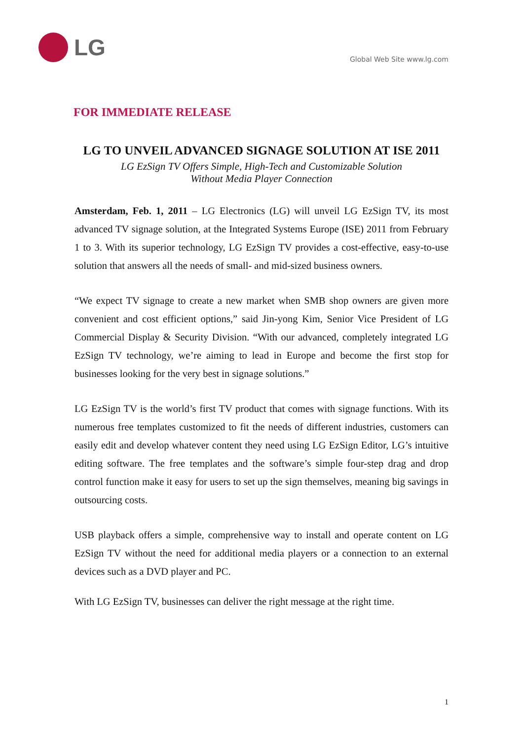LG
Global Web Site www.lg.com
FOR IMMEDIATE RELEASE
LG TO UNVEIL ADVANCED SIGNAGE SOLUTION AT ISE 2011
LG EzSign TV Offers Simple, High-Tech and Customizable Solution
Without Media Player Connection
Amsterdam, Feb. 1, 2011 – LG Electronics (LG) will unveil LG EzSign TV, its most advanced TV signage solution, at the Integrated Systems Europe (ISE) 2011 from February 1 to 3. With its superior technology, LG EzSign TV provides a cost-effective, easy-to-use solution that answers all the needs of small- and mid-sized business owners.
“We expect TV signage to create a new market when SMB shop owners are given more convenient and cost efficient options,” said Jin-yong Kim, Senior Vice President of LG Commercial Display & Security Division. “With our advanced, completely integrated LG EzSign TV technology, we’re aiming to lead in Europe and become the first stop for businesses looking for the very best in signage solutions.”
LG EzSign TV is the world’s first TV product that comes with signage functions. With its numerous free templates customized to fit the needs of different industries, customers can easily edit and develop whatever content they need using LG EzSign Editor, LG’s intuitive editing software. The free templates and the software’s simple four-step drag and drop control function make it easy for users to set up the sign themselves, meaning big savings in outsourcing costs.
USB playback offers a simple, comprehensive way to install and operate content on LG EzSign TV without the need for additional media players or a connection to an external devices such as a DVD player and PC.
With LG EzSign TV, businesses can deliver the right message at the right time.
1